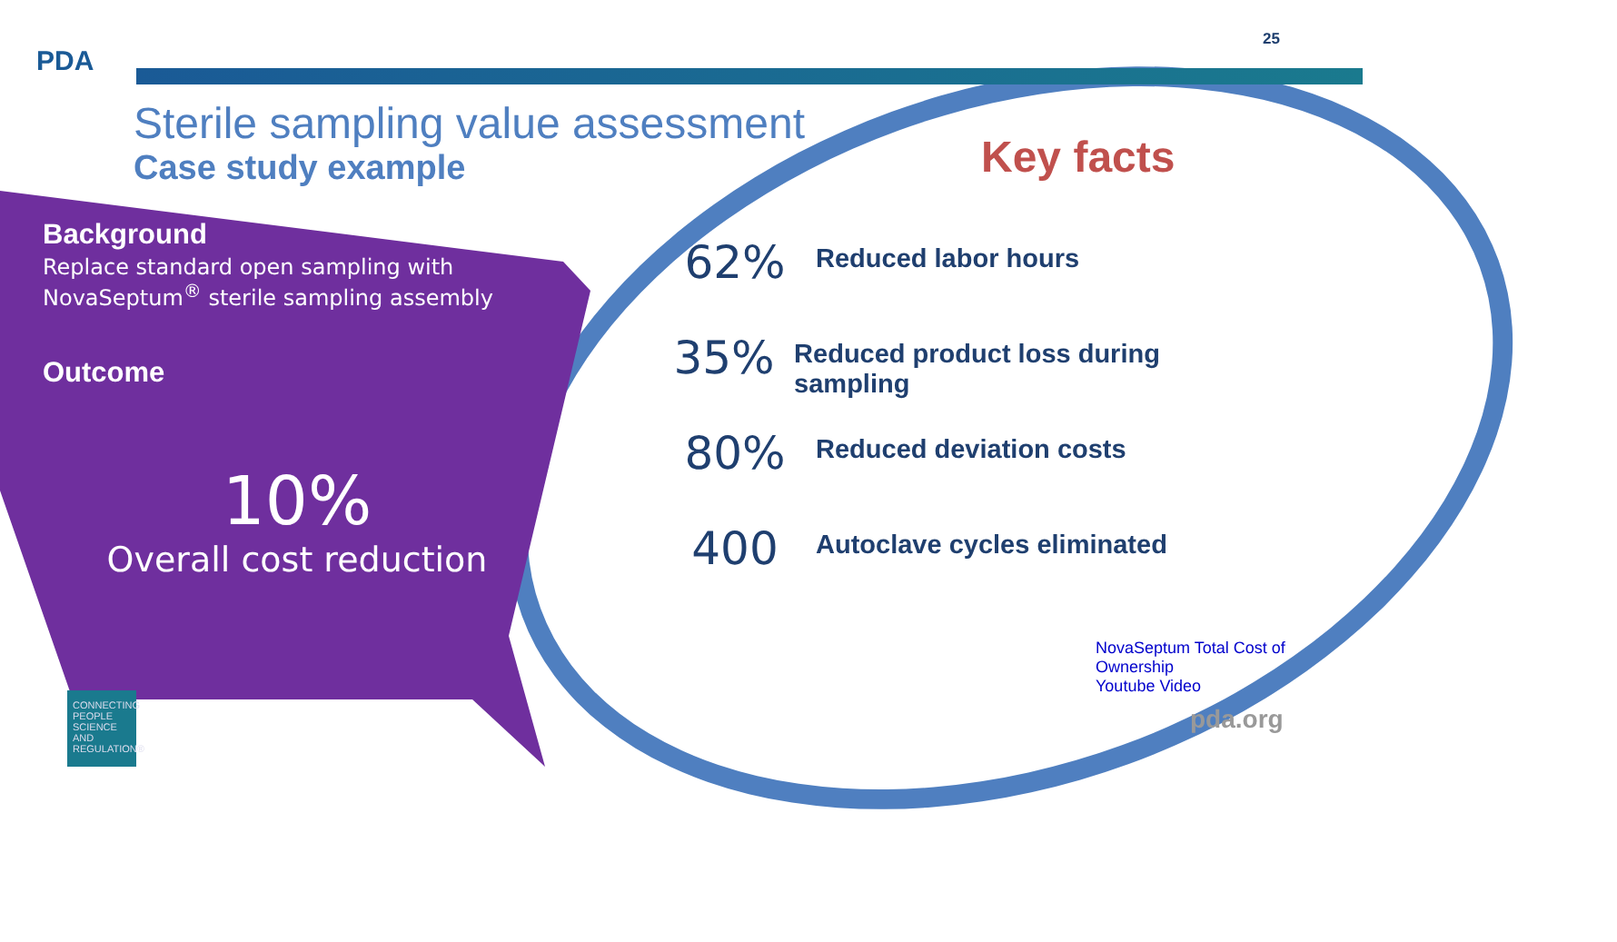PDA
25
Sterile sampling value assessment
Case study example
Key facts
Background
Replace standard open sampling with NovaSeptum<sup>®</sup> sterile sampling assembly
Outcome
10%
Overall cost reduction
62%
Reduced labor hours
35%
Reduced product loss during sampling
80%
Reduced deviation costs
400
Autoclave cycles eliminated
NovaSeptum Total Cost of Ownership
Youtube Video
pda.org
CONNECTING PEOPLE SCIENCE AND REGULATION®